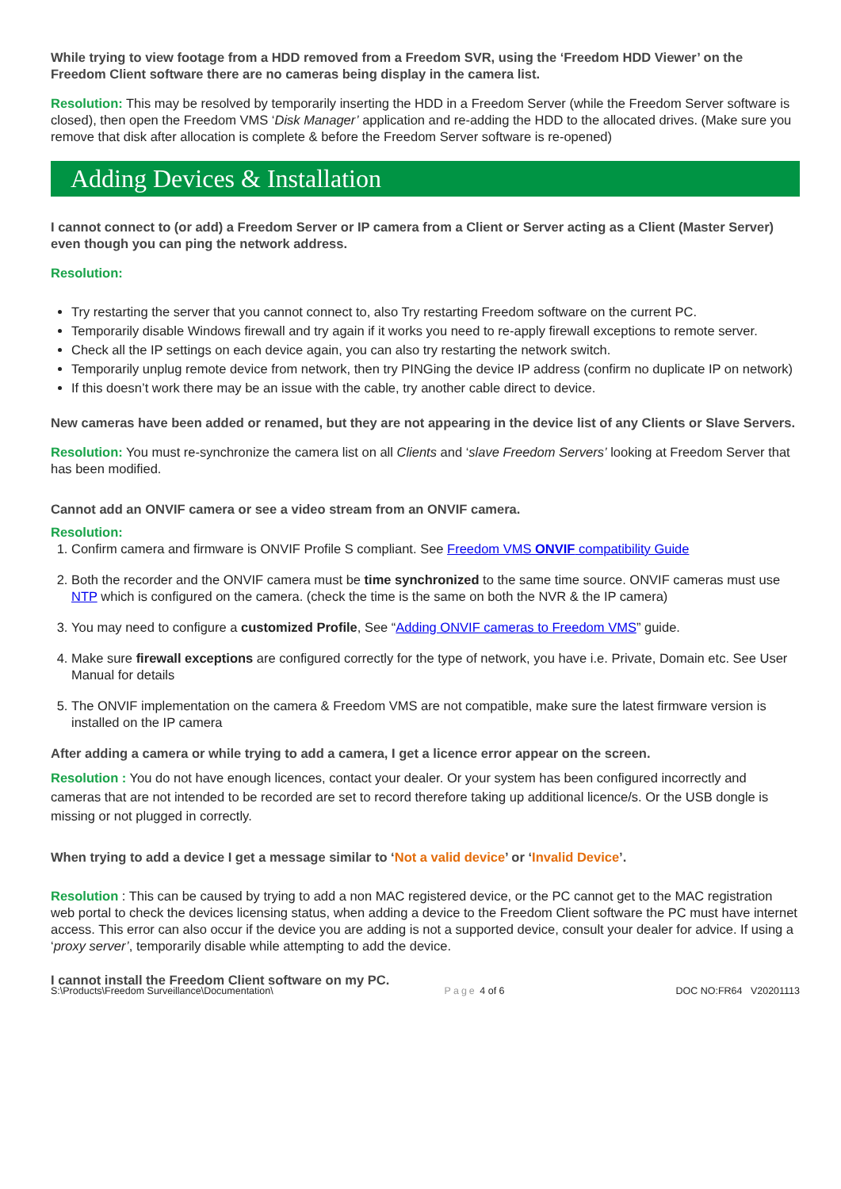While trying to view footage from a HDD removed from a Freedom SVR, using the ‘Freedom HDD Viewer’ on the Freedom Client software there are no cameras being display in the camera list.
Resolution: This may be resolved by temporarily inserting the HDD in a Freedom Server (while the Freedom Server software is closed), then open the Freedom VMS ‘Disk Manager’ application and re-adding the HDD to the allocated drives. (Make sure you remove that disk after allocation is complete & before the Freedom Server software is re-opened)
Adding Devices & Installation
I cannot connect to (or add) a Freedom Server or IP camera from a Client or Server acting as a Client (Master Server) even though you can ping the network address.
Resolution:
Try restarting the server that you cannot connect to, also Try restarting Freedom software on the current PC.
Temporarily disable Windows firewall and try again if it works you need to re-apply firewall exceptions to remote server.
Check all the IP settings on each device again, you can also try restarting the network switch.
Temporarily unplug remote device from network, then try PINGing the device IP address (confirm no duplicate IP on network)
If this doesn’t work there may be an issue with the cable, try another cable direct to device.
New cameras have been added or renamed, but they are not appearing in the device list of any Clients or Slave Servers.
Resolution: You must re-synchronize the camera list on all Clients and ‘slave Freedom Servers’ looking at Freedom Server that has been modified.
Cannot add an ONVIF camera or see a video stream from an ONVIF camera.
Resolution:
1. Confirm camera and firmware is ONVIF Profile S compliant. See Freedom VMS ONVIF compatibility Guide
2. Both the recorder and the ONVIF camera must be time synchronized to the same time source. ONVIF cameras must use NTP which is configured on the camera. (check the time is the same on both the NVR & the IP camera)
3. You may need to configure a customized Profile, See “Adding ONVIF cameras to Freedom VMS” guide.
4. Make sure firewall exceptions are configured correctly for the type of network, you have i.e. Private, Domain etc. See User Manual for details
5. The ONVIF implementation on the camera & Freedom VMS are not compatible, make sure the latest firmware version is installed on the IP camera
After adding a camera or while trying to add a camera, I get a licence error appear on the screen.
Resolution : You do not have enough licences, contact your dealer. Or your system has been configured incorrectly and cameras that are not intended to be recorded are set to record therefore taking up additional licence/s. Or the USB dongle is missing or not plugged in correctly.
When trying to add a device I get a message similar to ‘Not a valid device’ or ‘Invalid Device’.
Resolution : This can be caused by trying to add a non MAC registered device, or the PC cannot get to the MAC registration web portal to check the devices licensing status, when adding a device to the Freedom Client software the PC must have internet access. This error can also occur if the device you are adding is not a supported device, consult your dealer for advice. If using a ‘proxy server’, temporarily disable while attempting to add the device.
I cannot install the Freedom Client software on my PC.
S:\Products\Freedom Surveillance\Documentation\ Page 4 of 6 DOC NO:FR64 V20201113